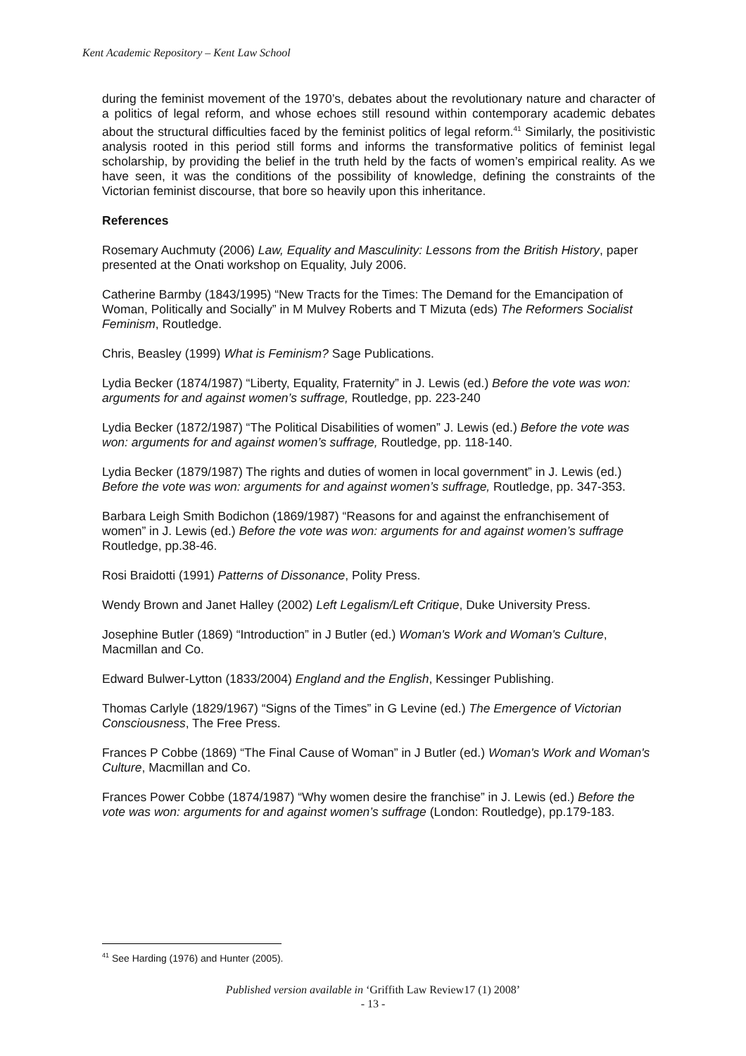Kent Academic Repository – Kent Law School
during the feminist movement of the 1970’s, debates about the revolutionary nature and character of a politics of legal reform, and whose echoes still resound within contemporary academic debates about the structural difficulties faced by the feminist politics of legal reform.<sup>41</sup> Similarly, the positivistic analysis rooted in this period still forms and informs the transformative politics of feminist legal scholarship, by providing the belief in the truth held by the facts of women’s empirical reality. As we have seen, it was the conditions of the possibility of knowledge, defining the constraints of the Victorian feminist discourse, that bore so heavily upon this inheritance.
References
Rosemary Auchmuty (2006) Law, Equality and Masculinity: Lessons from the British History, paper presented at the Onati workshop on Equality, July 2006.
Catherine Barmby (1843/1995) “New Tracts for the Times: The Demand for the Emancipation of Woman, Politically and Socially” in M Mulvey Roberts and T Mizuta (eds) The Reformers Socialist Feminism, Routledge.
Chris, Beasley (1999) What is Feminism? Sage Publications.
Lydia Becker (1874/1987) “Liberty, Equality, Fraternity” in J. Lewis (ed.) Before the vote was won: arguments for and against women’s suffrage, Routledge, pp. 223-240
Lydia Becker (1872/1987) “The Political Disabilities of women” J. Lewis (ed.) Before the vote was won: arguments for and against women’s suffrage, Routledge, pp. 118-140.
Lydia Becker (1879/1987) The rights and duties of women in local government” in J. Lewis (ed.) Before the vote was won: arguments for and against women’s suffrage, Routledge, pp. 347-353.
Barbara Leigh Smith Bodichon (1869/1987) “Reasons for and against the enfranchisement of women” in J. Lewis (ed.) Before the vote was won: arguments for and against women’s suffrage Routledge, pp.38-46.
Rosi Braidotti (1991) Patterns of Dissonance, Polity Press.
Wendy Brown and Janet Halley (2002) Left Legalism/Left Critique, Duke University Press.
Josephine Butler (1869) “Introduction” in J Butler (ed.) Woman's Work and Woman's Culture, Macmillan and Co.
Edward Bulwer-Lytton (1833/2004) England and the English, Kessinger Publishing.
Thomas Carlyle (1829/1967) “Signs of the Times” in G Levine (ed.) The Emergence of Victorian Consciousness, The Free Press.
Frances P Cobbe (1869) “The Final Cause of Woman” in J Butler (ed.) Woman's Work and Woman's Culture, Macmillan and Co.
Frances Power Cobbe (1874/1987) “Why women desire the franchise” in J. Lewis (ed.) Before the vote was won: arguments for and against women’s suffrage (London: Routledge), pp.179-183.
<sup>41</sup> See Harding (1976) and Hunter (2005).
Published version available in ‘Griffith Law Review17 (1) 2008’
- 13 -